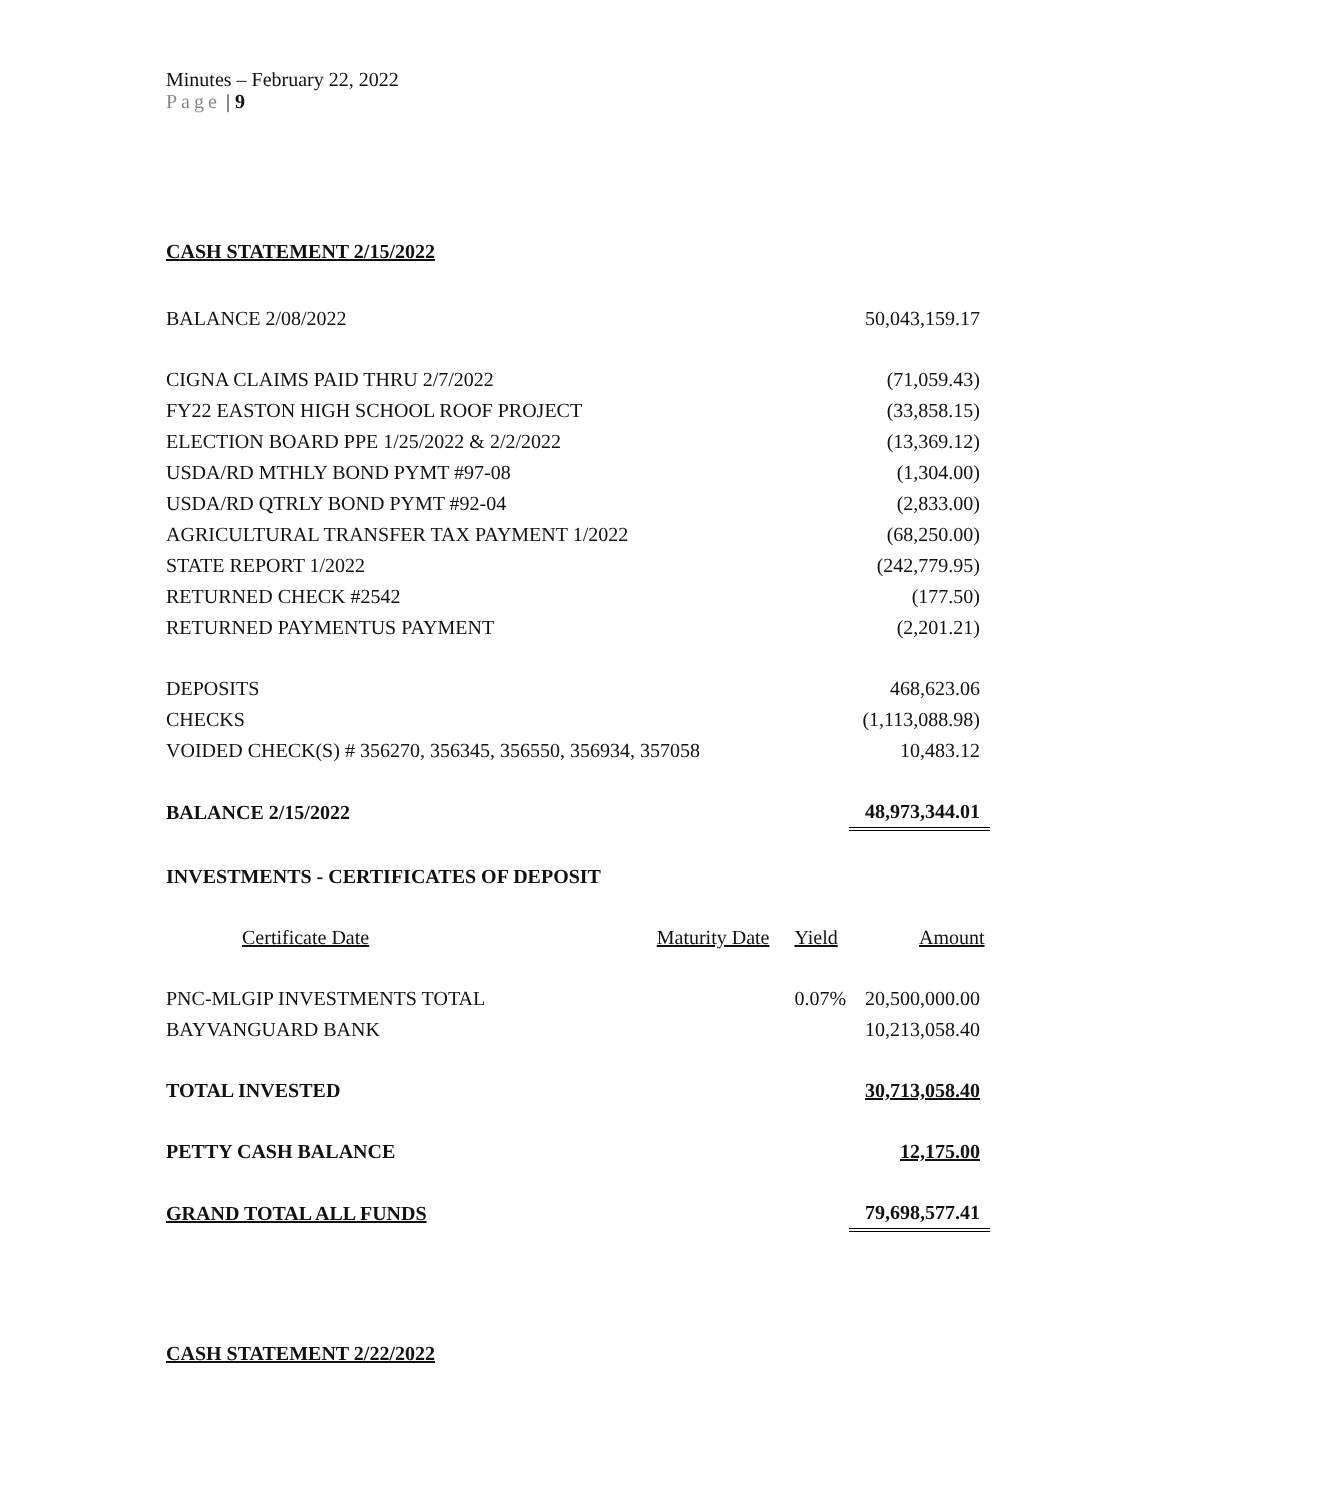Minutes – February 22, 2022
Page | 9
CASH STATEMENT 2/15/2022
| BALANCE 2/08/2022 | | | 50,043,159.17 |
| CIGNA CLAIMS PAID THRU 2/7/2022 | | | (71,059.43) |
| FY22 EASTON HIGH SCHOOL ROOF PROJECT | | | (33,858.15) |
| ELECTION BOARD PPE 1/25/2022 & 2/2/2022 | | | (13,369.12) |
| USDA/RD MTHLY BOND PYMT #97-08 | | | (1,304.00) |
| USDA/RD QTRLY BOND PYMT #92-04 | | | (2,833.00) |
| AGRICULTURAL TRANSFER TAX PAYMENT 1/2022 | | | (68,250.00) |
| STATE REPORT 1/2022 | | | (242,779.95) |
| RETURNED CHECK #2542 | | | (177.50) |
| RETURNED PAYMENTUS PAYMENT | | | (2,201.21) |
| DEPOSITS | | | 468,623.06 |
| CHECKS | | | (1,113,088.98) |
| VOIDED CHECK(S) # 356270, 356345, 356550, 356934, 357058 | | | 10,483.12 |
| BALANCE 2/15/2022 | | | 48,973,344.01 |
| INVESTMENTS - CERTIFICATES OF DEPOSIT | | | |
| Certificate Date | Maturity Date | Yield | Amount |
| PNC-MLGIP INVESTMENTS TOTAL | | 0.07% | 20,500,000.00 |
| BAYVANGUARD BANK | | | 10,213,058.40 |
| TOTAL INVESTED | | | 30,713,058.40 |
| PETTY CASH BALANCE | | | 12,175.00 |
| GRAND TOTAL ALL FUNDS | | | 79,698,577.41 |
CASH STATEMENT 2/22/2022